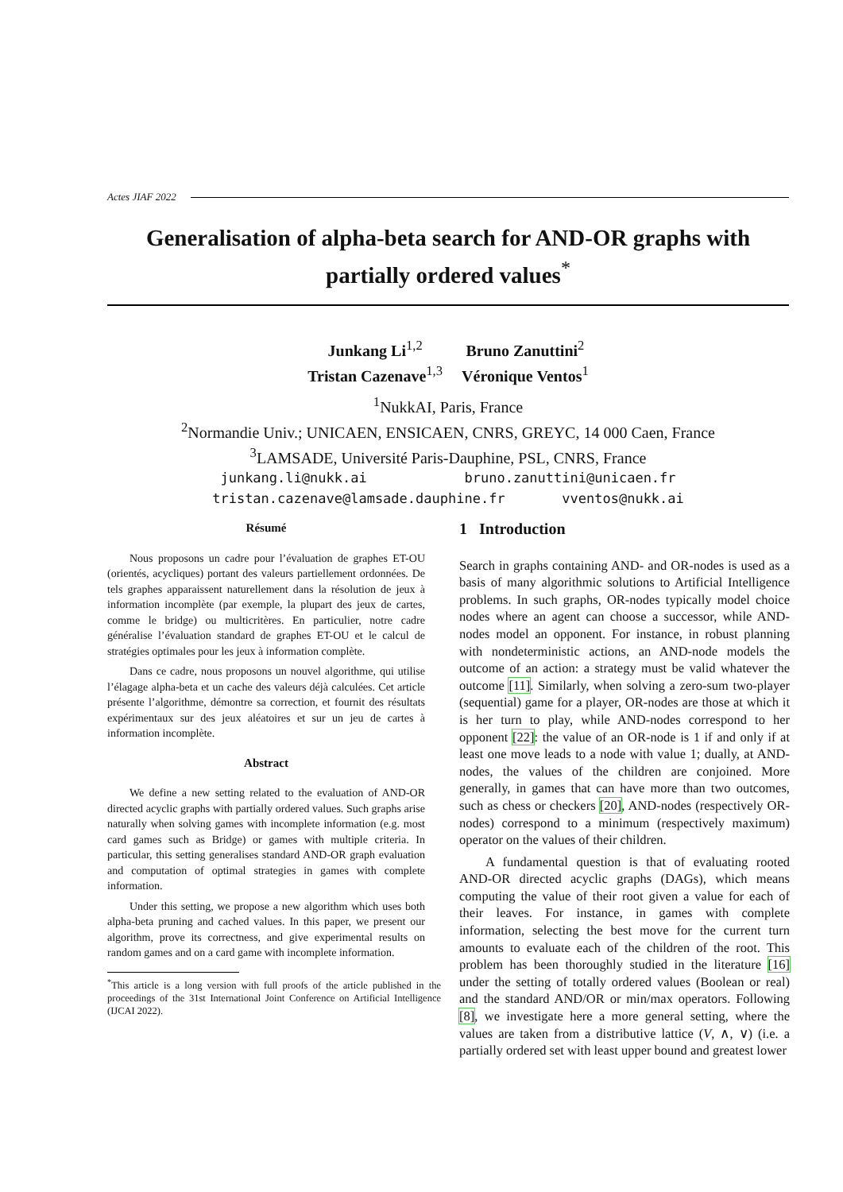Actes JIAF 2022
Generalisation of alpha-beta search for AND-OR graphs with partially ordered values<sup>*</sup>
| Junkang Li<sup>1,2</sup> | Bruno Zanuttini<sup>2</sup> |
| Tristan Cazenave<sup>1,3</sup> | Véronique Ventos<sup>1</sup> |
<sup>1</sup> NukkAI, Paris, France
<sup>2</sup> Normandie Univ.; UNICAEN, ENSICAEN, CNRS, GREYC, 14 000 Caen, France
<sup>3</sup> LAMSADE, Université Paris-Dauphine, PSL, CNRS, France
junkang.li@nukk.ai bruno.zanuttini@unicaen.fr
tristan.cazenave@lamsade.dauphine.fr vventos@nukk.ai
Résumé
Nous proposons un cadre pour l’évaluation de graphes ET-OU (orientés, acycliques) portant des valeurs partiellement ordonnées. De tels graphes apparaissent naturellement dans la résolution de jeux à information incomplète (par exemple, la plupart des jeux de cartes, comme le bridge) ou multicritères. En particulier, notre cadre généralise l’évaluation standard de graphes ET-OU et le calcul de stratégies optimales pour les jeux à information complète.
Dans ce cadre, nous proposons un nouvel algorithme, qui utilise l’élagage alpha-beta et un cache des valeurs déjà calculées. Cet article présente l’algorithme, démontre sa correction, et fournit des résultats expérimentaux sur des jeux aléatoires et sur un jeu de cartes à information incomplète.
Abstract
We define a new setting related to the evaluation of AND-OR directed acyclic graphs with partially ordered values. Such graphs arise naturally when solving games with incomplete information (e.g. most card games such as Bridge) or games with multiple criteria. In particular, this setting generalises standard AND-OR graph evaluation and computation of optimal strategies in games with complete information.
Under this setting, we propose a new algorithm which uses both alpha-beta pruning and cached values. In this paper, we present our algorithm, prove its correctness, and give experimental results on random games and on a card game with incomplete information.
<sup>*</sup> This article is a long version with full proofs of the article published in the proceedings of the 31st International Joint Conference on Artificial Intelligence (IJCAI 2022).
1 Introduction
Search in graphs containing AND- and OR-nodes is used as a basis of many algorithmic solutions to Artificial Intelligence problems. In such graphs, OR-nodes typically model choice nodes where an agent can choose a successor, while AND-nodes model an opponent. For instance, in robust planning with nondeterministic actions, an AND-node models the outcome of an action: a strategy must be valid whatever the outcome [11]. Similarly, when solving a zero-sum two-player (sequential) game for a player, OR-nodes are those at which it is her turn to play, while AND-nodes correspond to her opponent [22]: the value of an OR-node is 1 if and only if at least one move leads to a node with value 1; dually, at AND-nodes, the values of the children are conjoined. More generally, in games that can have more than two outcomes, such as chess or checkers [20], AND-nodes (respectively OR-nodes) correspond to a minimum (respectively maximum) operator on the values of their children.
A fundamental question is that of evaluating rooted AND-OR directed acyclic graphs (DAGs), which means computing the value of their root given a value for each of their leaves. For instance, in games with complete information, selecting the best move for the current turn amounts to evaluate each of the children of the root. This problem has been thoroughly studied in the literature [16] under the setting of totally ordered values (Boolean or real) and the standard AND/OR or min/max operators. Following [8], we investigate here a more general setting, where the values are taken from a distributive lattice (V, ∧, ∨) (i.e. a partially ordered set with least upper bound and greatest lower